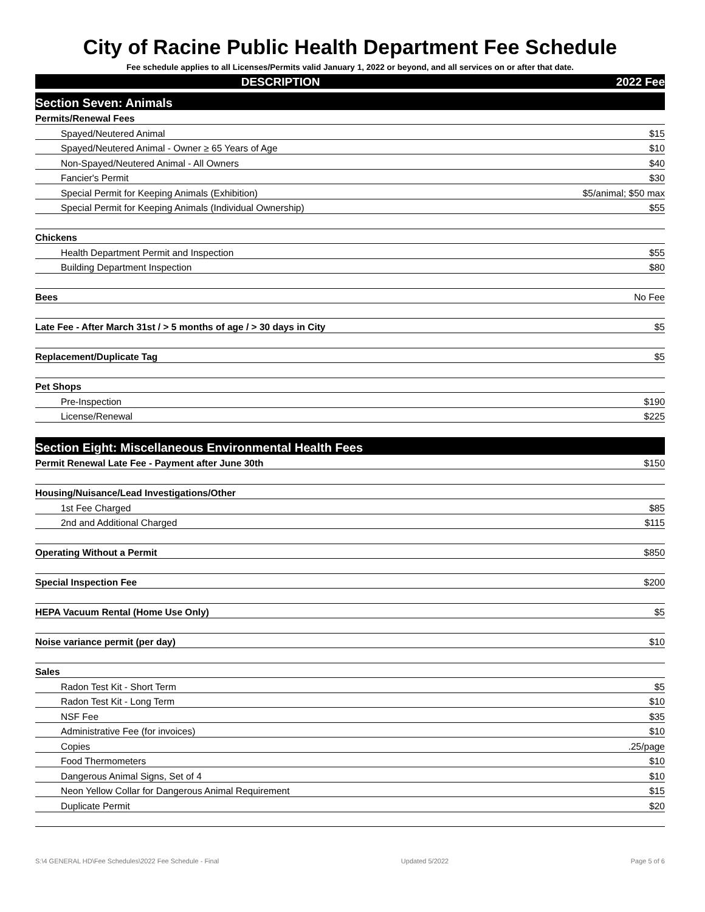City of Racine Public Health Department Fee Schedule
Fee schedule applies to all Licenses/Permits valid January 1, 2022 or beyond, and all services on or after that date.
| DESCRIPTION | 2022 Fee |
| Section Seven: Animals | |
| Permits/Renewal Fees | |
| Spayed/Neutered Animal | $15 |
| Spayed/Neutered Animal - Owner ≥ 65 Years of Age | $10 |
| Non-Spayed/Neutered Animal - All Owners | $40 |
| Fancier's Permit | $30 |
| Special Permit for Keeping Animals (Exhibition) | $5/animal; $50 max |
| Special Permit for Keeping Animals (Individual Ownership) | $55 |
| Chickens | |
| Health Department Permit and Inspection | $55 |
| Building Department Inspection | $80 |
| Bees | No Fee |
| Late Fee - After March 31st / > 5 months of age / > 30 days in City | $5 |
| Replacement/Duplicate Tag | $5 |
| Pet Shops | |
| Pre-Inspection | $190 |
| License/Renewal | $225 |
| Section Eight: Miscellaneous Environmental Health Fees | |
| Permit Renewal Late Fee - Payment after June 30th | $150 |
| Housing/Nuisance/Lead Investigations/Other | |
| 1st Fee Charged | $85 |
| 2nd and Additional Charged | $115 |
| Operating Without a Permit | $850 |
| Special Inspection Fee | $200 |
| HEPA Vacuum Rental (Home Use Only) | $5 |
| Noise variance permit (per day) | $10 |
| Sales | |
| Radon Test Kit - Short Term | $5 |
| Radon Test Kit - Long Term | $10 |
| NSF Fee | $35 |
| Administrative Fee (for invoices) | $10 |
| Copies | .25/page |
| Food Thermometers | $10 |
| Dangerous Animal Signs, Set of 4 | $10 |
| Neon Yellow Collar for Dangerous Animal Requirement | $15 |
| Duplicate Permit | $20 |
S:\4 GENERAL HD\Fee Schedules\2022 Fee Schedule - Final Updated 5/2022 Page 5 of 6